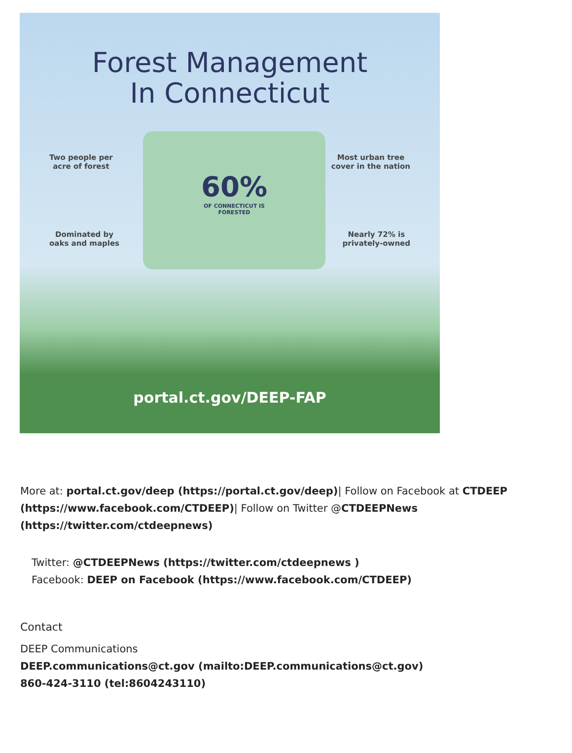Forest Management
In Connecticut
Two people per
acre of forest
Most urban tree
cover in the nation
Dominated by
oaks and maples
Nearly 72% is
privately-owned
60%
OF CONNECTICUT IS
FORESTED
portal.ct.gov/DEEP-FAP
More at: portal.ct.gov/deep (https://portal.ct.gov/deep)| Follow on Facebook at CTDEEP (https://www.facebook.com/CTDEEP)| Follow on Twitter @CTDEEPNews (https://twitter.com/ctdeepnews)
Twitter: @CTDEEPNews (https://twitter.com/ctdeepnews )
Facebook: DEEP on Facebook (https://www.facebook.com/CTDEEP)
Contact
DEEP Communications
DEEP.communications@ct.gov (mailto:DEEP.communications@ct.gov)
860-424-3110 (tel:8604243110)